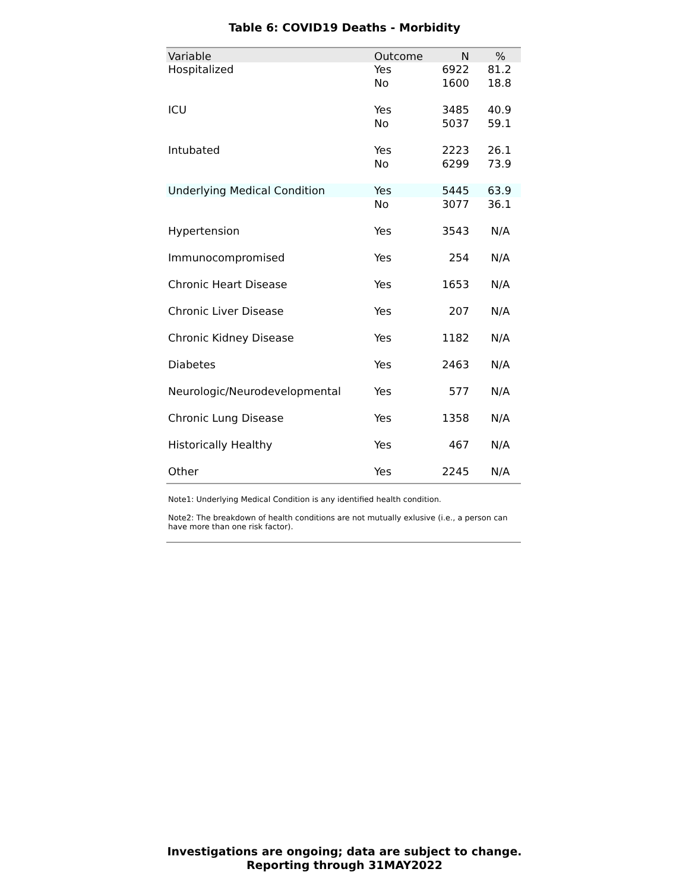Table 6: COVID19 Deaths - Morbidity
| Variable | Outcome | N | % |
| --- | --- | --- | --- |
| Hospitalized | Yes | 6922 | 81.2 |
| | No | 1600 | 18.8 |
| ICU | Yes | 3485 | 40.9 |
| | No | 5037 | 59.1 |
| Intubated | Yes | 2223 | 26.1 |
| | No | 6299 | 73.9 |
| Underlying Medical Condition | Yes | 5445 | 63.9 |
| | No | 3077 | 36.1 |
| Hypertension | Yes | 3543 | N/A |
| Immunocompromised | Yes | 254 | N/A |
| Chronic Heart Disease | Yes | 1653 | N/A |
| Chronic Liver Disease | Yes | 207 | N/A |
| Chronic Kidney Disease | Yes | 1182 | N/A |
| Diabetes | Yes | 2463 | N/A |
| Neurologic/Neurodevelopmental | Yes | 577 | N/A |
| Chronic Lung Disease | Yes | 1358 | N/A |
| Historically Healthy | Yes | 467 | N/A |
| Other | Yes | 2245 | N/A |
Note1: Underlying Medical Condition is any identified health condition.
Note2: The breakdown of health conditions are not mutually exlusive (i.e., a person can have more than one risk factor).
Investigations are ongoing; data are subject to change.
Reporting through 31MAY2022